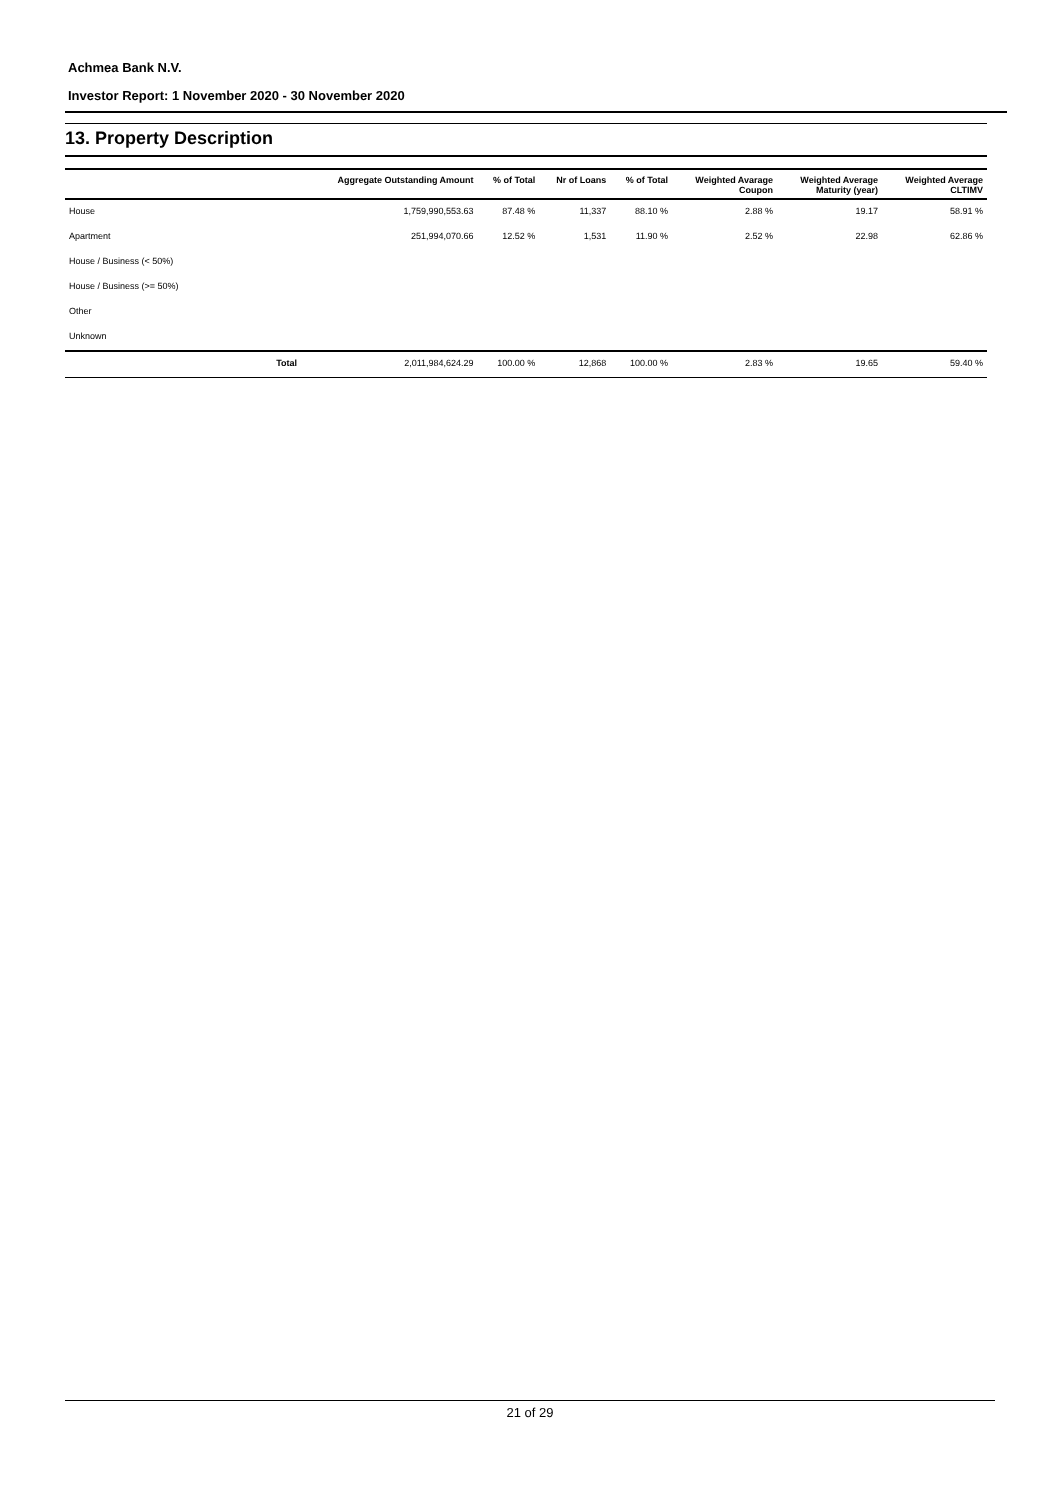Achmea Bank N.V.
Investor Report: 1 November 2020 - 30 November 2020
13. Property Description
| | | Aggregate Outstanding Amount | % of Total | Nr of Loans | % of Total | Weighted Avarage Coupon | Weighted Average Maturity (year) | Weighted Average CLTIMV |
| --- | --- | --- | --- | --- | --- | --- | --- | --- |
| House | | 1,759,990,553.63 | 87.48 % | 11,337 | 88.10 % | 2.88 % | 19.17 | 58.91 % |
| Apartment | | 251,994,070.66 | 12.52 % | 1,531 | 11.90 % | 2.52 % | 22.98 | 62.86 % |
| House / Business (< 50%) | | | | | | | | |
| House / Business (>= 50%) | | | | | | | | |
| Other | | | | | | | | |
| Unknown | | | | | | | | |
| | Total | 2,011,984,624.29 | 100.00 % | 12,868 | 100.00 % | 2.83 % | 19.65 | 59.40 % |
21 of 29